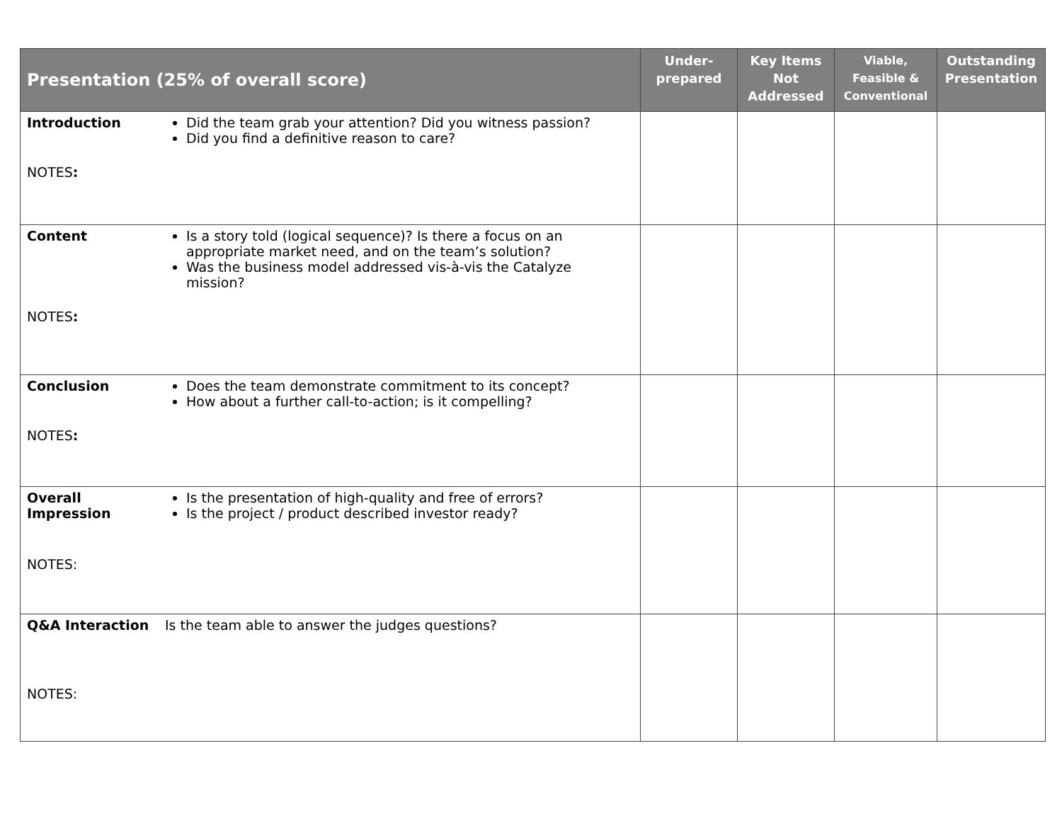| Presentation (25% of overall score) | Under- prepared | Key Items Not Addressed | Viable, Feasible & Conventional | Outstanding Presentation |
| --- | --- | --- | --- | --- |
| Introduction Did the team grab your attention? Did you witness passion? Did you find a definitive reason to care? NOTES : | | | | |
| Content Is a story told (logical sequence)? Is there a focus on an appropriate market need, and on the team’s solution? Was the business model addressed vis-à-vis the Catalyze mission? NOTES : | | | | |
| Conclusion Does the team demonstrate commitment to its concept? How about a further call-to-action; is it compelling? NOTES : | | | | |
| Overall Impression Is the presentation of high-quality and free of errors? Is the project / product described investor ready? NOTES: | | | | |
| Q&A Interaction Is the team able to answer the judges questions? NOTES: | | | | |